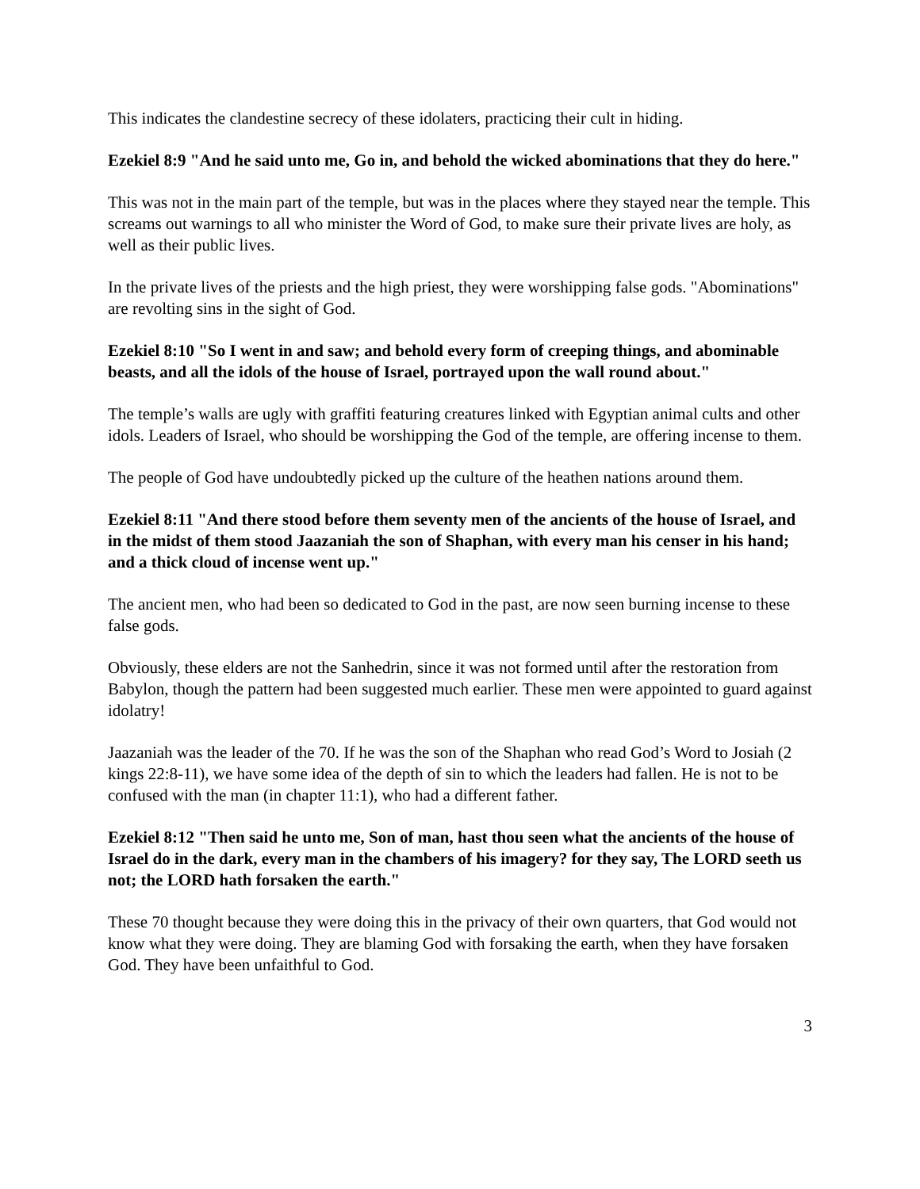This indicates the clandestine secrecy of these idolaters, practicing their cult in hiding.
Ezekiel 8:9 "And he said unto me, Go in, and behold the wicked abominations that they do here."
This was not in the main part of the temple, but was in the places where they stayed near the temple. This screams out warnings to all who minister the Word of God, to make sure their private lives are holy, as well as their public lives.
In the private lives of the priests and the high priest, they were worshipping false gods. "Abominations" are revolting sins in the sight of God.
Ezekiel 8:10 "So I went in and saw; and behold every form of creeping things, and abominable beasts, and all the idols of the house of Israel, portrayed upon the wall round about."
The temple’s walls are ugly with graffiti featuring creatures linked with Egyptian animal cults and other idols. Leaders of Israel, who should be worshipping the God of the temple, are offering incense to them.
The people of God have undoubtedly picked up the culture of the heathen nations around them.
Ezekiel 8:11 "And there stood before them seventy men of the ancients of the house of Israel, and in the midst of them stood Jaazaniah the son of Shaphan, with every man his censer in his hand; and a thick cloud of incense went up."
The ancient men, who had been so dedicated to God in the past, are now seen burning incense to these false gods.
Obviously, these elders are not the Sanhedrin, since it was not formed until after the restoration from Babylon, though the pattern had been suggested much earlier. These men were appointed to guard against idolatry!
Jaazaniah was the leader of the 70. If he was the son of the Shaphan who read God’s Word to Josiah (2 kings 22:8-11), we have some idea of the depth of sin to which the leaders had fallen. He is not to be confused with the man (in chapter 11:1), who had a different father.
Ezekiel 8:12 "Then said he unto me, Son of man, hast thou seen what the ancients of the house of Israel do in the dark, every man in the chambers of his imagery? for they say, The LORD seeth us not; the LORD hath forsaken the earth."
These 70 thought because they were doing this in the privacy of their own quarters, that God would not know what they were doing. They are blaming God with forsaking the earth, when they have forsaken God. They have been unfaithful to God.
3